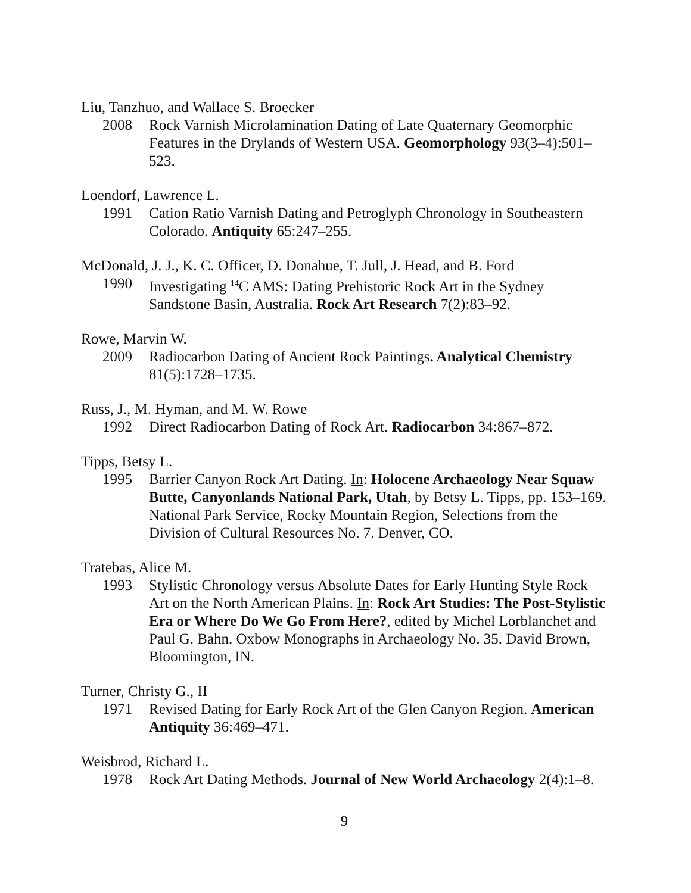Liu, Tanzhuo, and Wallace S. Broecker
2008 Rock Varnish Microlamination Dating of Late Quaternary Geomorphic Features in the Drylands of Western USA. Geomorphology 93(3–4):501–523.
Loendorf, Lawrence L.
1991 Cation Ratio Varnish Dating and Petroglyph Chronology in Southeastern Colorado. Antiquity 65:247–255.
McDonald, J. J., K. C. Officer, D. Donahue, T. Jull, J. Head, and B. Ford
1990 Investigating <sup>14</sup>C AMS: Dating Prehistoric Rock Art in the Sydney Sandstone Basin, Australia. Rock Art Research 7(2):83–92.
Rowe, Marvin W.
2009 Radiocarbon Dating of Ancient Rock Paintings. Analytical Chemistry 81(5):1728–1735.
Russ, J., M. Hyman, and M. W. Rowe
1992 Direct Radiocarbon Dating of Rock Art. Radiocarbon 34:867–872.
Tipps, Betsy L.
1995 Barrier Canyon Rock Art Dating. In: Holocene Archaeology Near Squaw Butte, Canyonlands National Park, Utah, by Betsy L. Tipps, pp. 153–169. National Park Service, Rocky Mountain Region, Selections from the Division of Cultural Resources No. 7. Denver, CO.
Tratebas, Alice M.
1993 Stylistic Chronology versus Absolute Dates for Early Hunting Style Rock Art on the North American Plains. In: Rock Art Studies: The Post-Stylistic Era or Where Do We Go From Here?, edited by Michel Lorblanchet and Paul G. Bahn. Oxbow Monographs in Archaeology No. 35. David Brown, Bloomington, IN.
Turner, Christy G., II
1971 Revised Dating for Early Rock Art of the Glen Canyon Region. American Antiquity 36:469–471.
Weisbrod, Richard L.
1978 Rock Art Dating Methods. Journal of New World Archaeology 2(4):1–8.
9